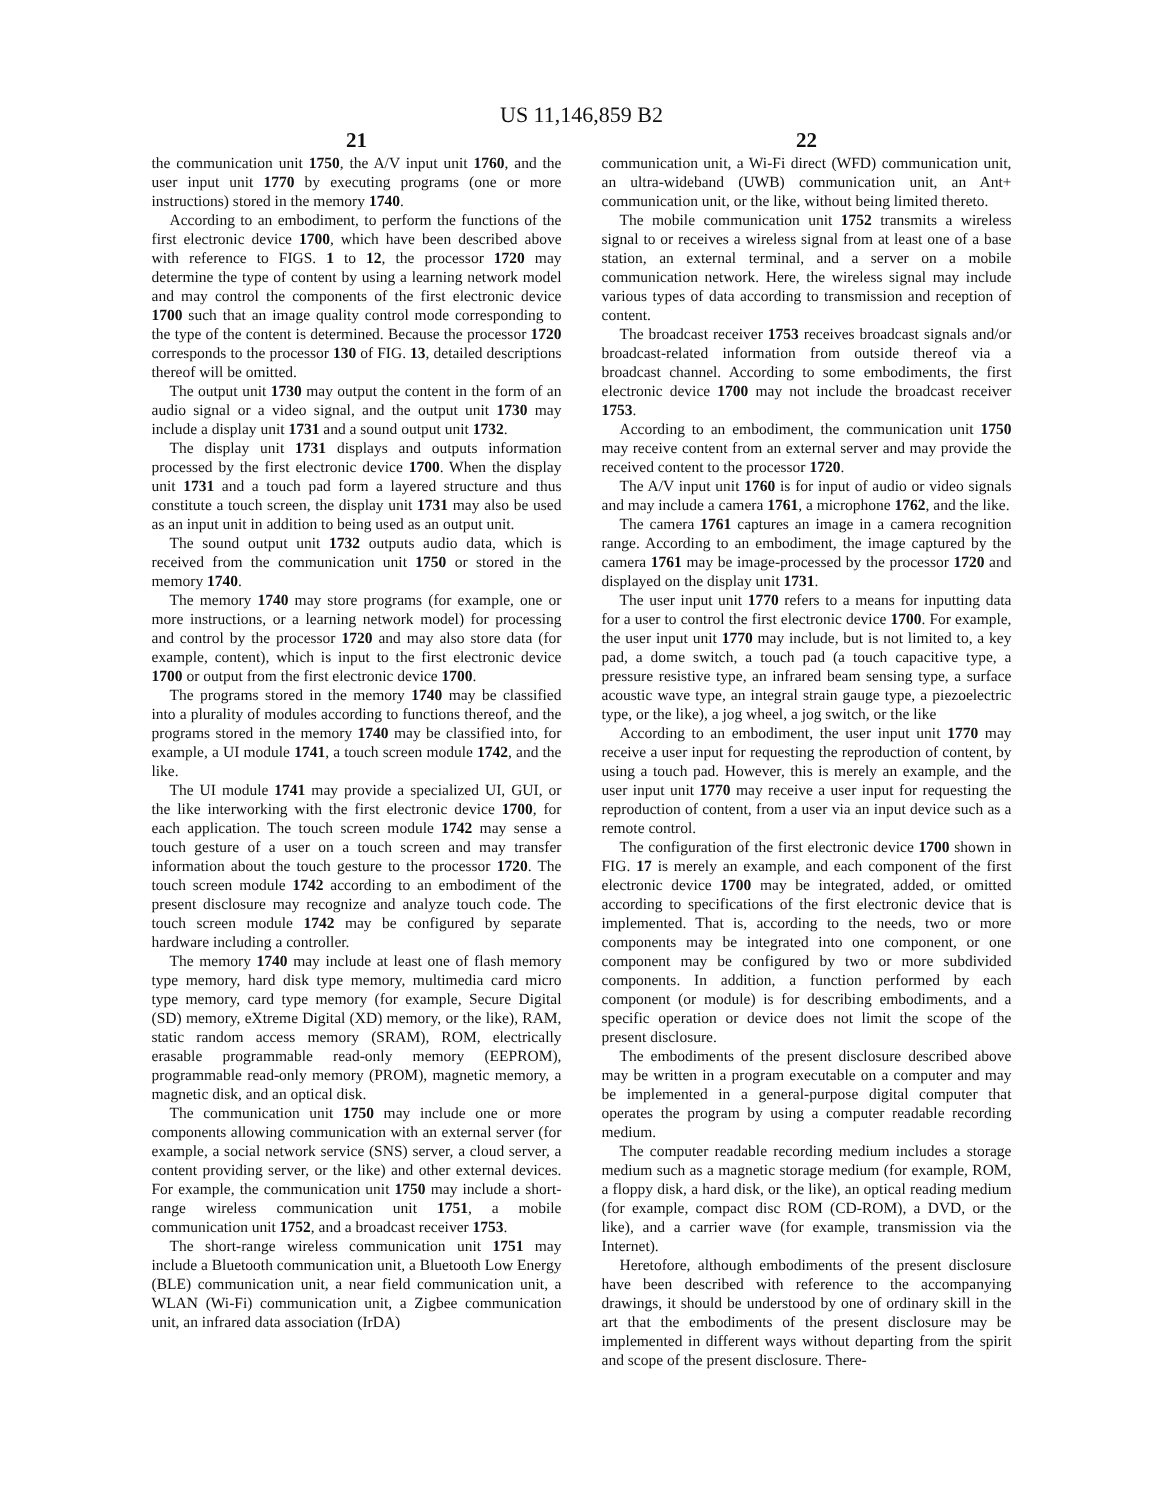US 11,146,859 B2
21 22
the communication unit 1750, the A/V input unit 1760, and the user input unit 1770 by executing programs (one or more instructions) stored in the memory 1740.
According to an embodiment, to perform the functions of the first electronic device 1700, which have been described above with reference to FIGS. 1 to 12, the processor 1720 may determine the type of content by using a learning network model and may control the components of the first electronic device 1700 such that an image quality control mode corresponding to the type of the content is determined. Because the processor 1720 corresponds to the processor 130 of FIG. 13, detailed descriptions thereof will be omitted.
The output unit 1730 may output the content in the form of an audio signal or a video signal, and the output unit 1730 may include a display unit 1731 and a sound output unit 1732.
The display unit 1731 displays and outputs information processed by the first electronic device 1700. When the display unit 1731 and a touch pad form a layered structure and thus constitute a touch screen, the display unit 1731 may also be used as an input unit in addition to being used as an output unit.
The sound output unit 1732 outputs audio data, which is received from the communication unit 1750 or stored in the memory 1740.
The memory 1740 may store programs (for example, one or more instructions, or a learning network model) for processing and control by the processor 1720 and may also store data (for example, content), which is input to the first electronic device 1700 or output from the first electronic device 1700.
The programs stored in the memory 1740 may be classified into a plurality of modules according to functions thereof, and the programs stored in the memory 1740 may be classified into, for example, a UI module 1741, a touch screen module 1742, and the like.
The UI module 1741 may provide a specialized UI, GUI, or the like interworking with the first electronic device 1700, for each application. The touch screen module 1742 may sense a touch gesture of a user on a touch screen and may transfer information about the touch gesture to the processor 1720. The touch screen module 1742 according to an embodiment of the present disclosure may recognize and analyze touch code. The touch screen module 1742 may be configured by separate hardware including a controller.
The memory 1740 may include at least one of flash memory type memory, hard disk type memory, multimedia card micro type memory, card type memory (for example, Secure Digital (SD) memory, eXtreme Digital (XD) memory, or the like), RAM, static random access memory (SRAM), ROM, electrically erasable programmable read-only memory (EEPROM), programmable read-only memory (PROM), magnetic memory, a magnetic disk, and an optical disk.
The communication unit 1750 may include one or more components allowing communication with an external server (for example, a social network service (SNS) server, a cloud server, a content providing server, or the like) and other external devices. For example, the communication unit 1750 may include a short-range wireless communication unit 1751, a mobile communication unit 1752, and a broadcast receiver 1753.
The short-range wireless communication unit 1751 may include a Bluetooth communication unit, a Bluetooth Low Energy (BLE) communication unit, a near field communication unit, a WLAN (Wi-Fi) communication unit, a Zigbee communication unit, an infrared data association (IrDA)
communication unit, a Wi-Fi direct (WFD) communication unit, an ultra-wideband (UWB) communication unit, an Ant+ communication unit, or the like, without being limited thereto.
The mobile communication unit 1752 transmits a wireless signal to or receives a wireless signal from at least one of a base station, an external terminal, and a server on a mobile communication network. Here, the wireless signal may include various types of data according to transmission and reception of content.
The broadcast receiver 1753 receives broadcast signals and/or broadcast-related information from outside thereof via a broadcast channel. According to some embodiments, the first electronic device 1700 may not include the broadcast receiver 1753.
According to an embodiment, the communication unit 1750 may receive content from an external server and may provide the received content to the processor 1720.
The A/V input unit 1760 is for input of audio or video signals and may include a camera 1761, a microphone 1762, and the like.
The camera 1761 captures an image in a camera recognition range. According to an embodiment, the image captured by the camera 1761 may be image-processed by the processor 1720 and displayed on the display unit 1731.
The user input unit 1770 refers to a means for inputting data for a user to control the first electronic device 1700. For example, the user input unit 1770 may include, but is not limited to, a key pad, a dome switch, a touch pad (a touch capacitive type, a pressure resistive type, an infrared beam sensing type, a surface acoustic wave type, an integral strain gauge type, a piezoelectric type, or the like), a jog wheel, a jog switch, or the like
According to an embodiment, the user input unit 1770 may receive a user input for requesting the reproduction of content, by using a touch pad. However, this is merely an example, and the user input unit 1770 may receive a user input for requesting the reproduction of content, from a user via an input device such as a remote control.
The configuration of the first electronic device 1700 shown in FIG. 17 is merely an example, and each component of the first electronic device 1700 may be integrated, added, or omitted according to specifications of the first electronic device that is implemented. That is, according to the needs, two or more components may be integrated into one component, or one component may be configured by two or more subdivided components. In addition, a function performed by each component (or module) is for describing embodiments, and a specific operation or device does not limit the scope of the present disclosure.
The embodiments of the present disclosure described above may be written in a program executable on a computer and may be implemented in a general-purpose digital computer that operates the program by using a computer readable recording medium.
The computer readable recording medium includes a storage medium such as a magnetic storage medium (for example, ROM, a floppy disk, a hard disk, or the like), an optical reading medium (for example, compact disc ROM (CD-ROM), a DVD, or the like), and a carrier wave (for example, transmission via the Internet).
Heretofore, although embodiments of the present disclosure have been described with reference to the accompanying drawings, it should be understood by one of ordinary skill in the art that the embodiments of the present disclosure may be implemented in different ways without departing from the spirit and scope of the present disclosure. There-